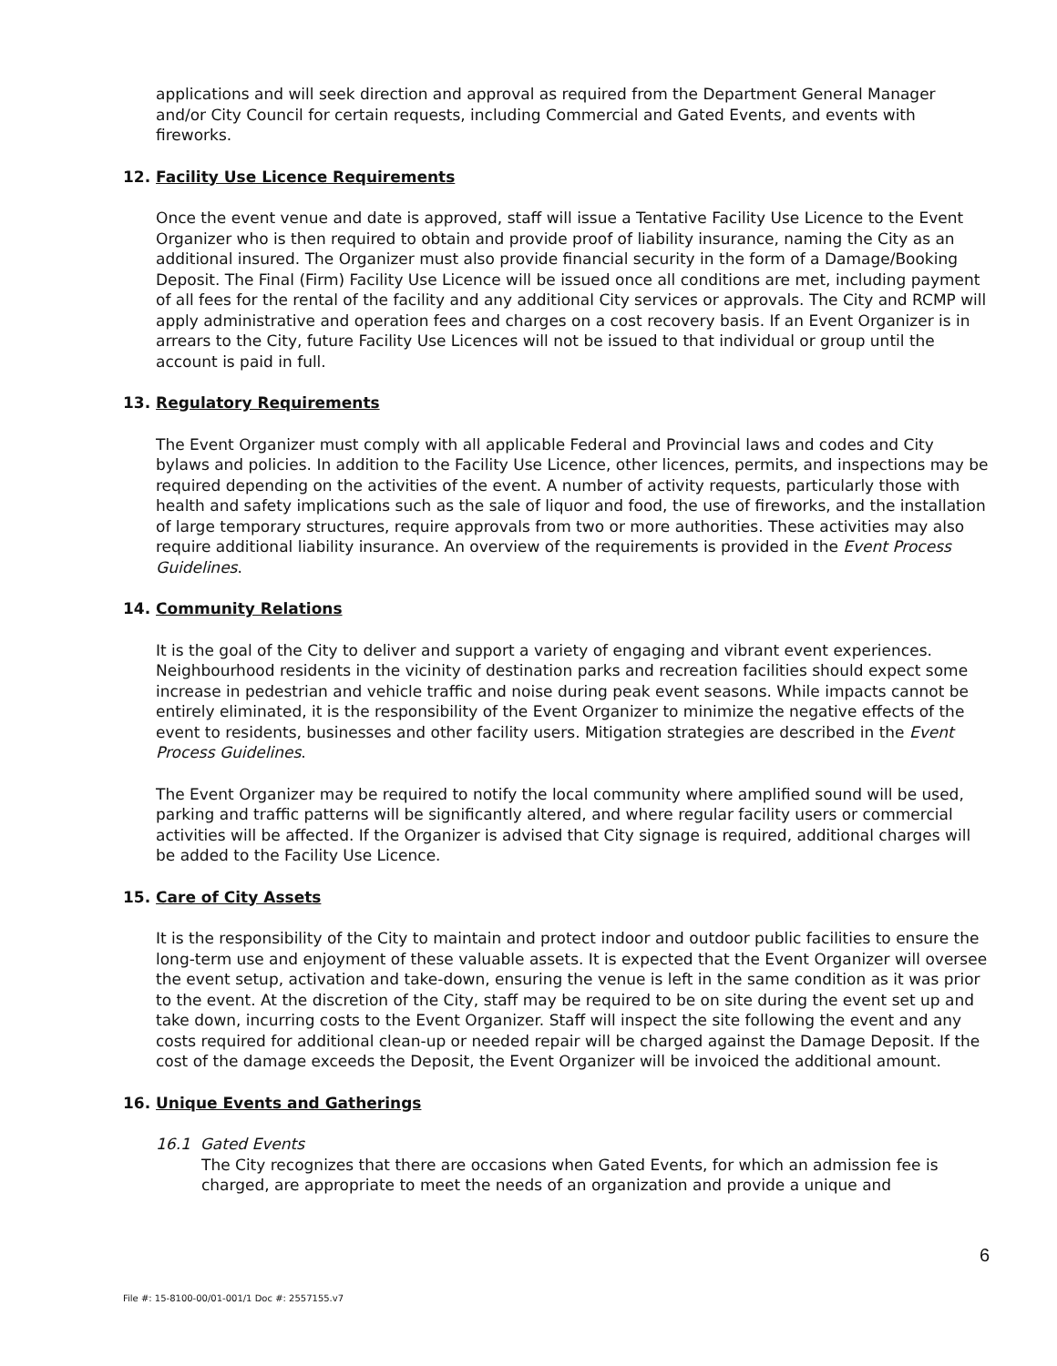applications and will seek direction and approval as required from the Department General Manager and/or City Council for certain requests, including Commercial and Gated Events, and events with fireworks.
12. Facility Use Licence Requirements
Once the event venue and date is approved, staff will issue a Tentative Facility Use Licence to the Event Organizer who is then required to obtain and provide proof of liability insurance, naming the City as an additional insured. The Organizer must also provide financial security in the form of a Damage/Booking Deposit. The Final (Firm) Facility Use Licence will be issued once all conditions are met, including payment of all fees for the rental of the facility and any additional City services or approvals. The City and RCMP will apply administrative and operation fees and charges on a cost recovery basis. If an Event Organizer is in arrears to the City, future Facility Use Licences will not be issued to that individual or group until the account is paid in full.
13. Regulatory Requirements
The Event Organizer must comply with all applicable Federal and Provincial laws and codes and City bylaws and policies. In addition to the Facility Use Licence, other licences, permits, and inspections may be required depending on the activities of the event. A number of activity requests, particularly those with health and safety implications such as the sale of liquor and food, the use of fireworks, and the installation of large temporary structures, require approvals from two or more authorities. These activities may also require additional liability insurance. An overview of the requirements is provided in the Event Process Guidelines.
14. Community Relations
It is the goal of the City to deliver and support a variety of engaging and vibrant event experiences. Neighbourhood residents in the vicinity of destination parks and recreation facilities should expect some increase in pedestrian and vehicle traffic and noise during peak event seasons. While impacts cannot be entirely eliminated, it is the responsibility of the Event Organizer to minimize the negative effects of the event to residents, businesses and other facility users. Mitigation strategies are described in the Event Process Guidelines.
The Event Organizer may be required to notify the local community where amplified sound will be used, parking and traffic patterns will be significantly altered, and where regular facility users or commercial activities will be affected. If the Organizer is advised that City signage is required, additional charges will be added to the Facility Use Licence.
15. Care of City Assets
It is the responsibility of the City to maintain and protect indoor and outdoor public facilities to ensure the long-term use and enjoyment of these valuable assets. It is expected that the Event Organizer will oversee the event setup, activation and take-down, ensuring the venue is left in the same condition as it was prior to the event. At the discretion of the City, staff may be required to be on site during the event set up and take down, incurring costs to the Event Organizer. Staff will inspect the site following the event and any costs required for additional clean-up or needed repair will be charged against the Damage Deposit. If the cost of the damage exceeds the Deposit, the Event Organizer will be invoiced the additional amount.
16. Unique Events and Gatherings
16.1 Gated Events
The City recognizes that there are occasions when Gated Events, for which an admission fee is charged, are appropriate to meet the needs of an organization and provide a unique and
6
File #: 15-8100-00/01-001/1 Doc #: 2557155.v7